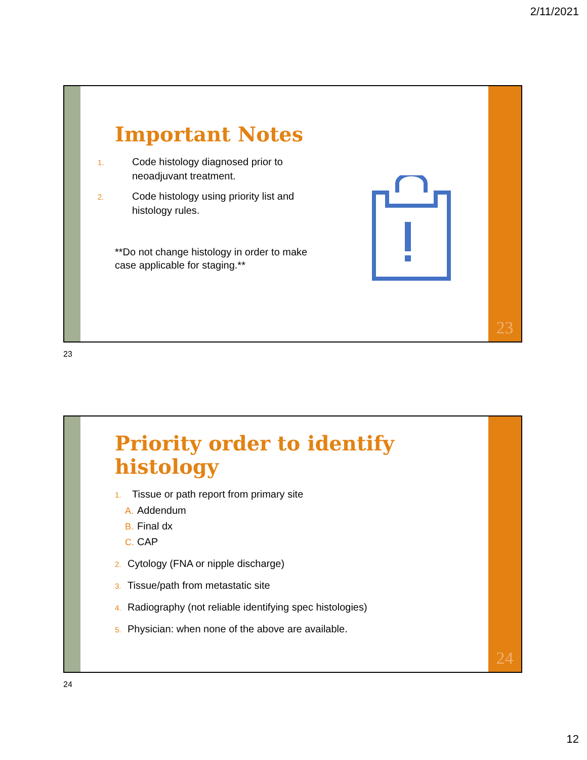2/11/2021
Important Notes
1. Code histology diagnosed prior to
neoadjuvant treatment.
2. Code histology using priority list and
histology rules.
**Do not change histology in order to make
case applicable for staging.**
23
23
Priority order to identify
histology
1. Tissue or path report from primary site
A. Addendum
B. Final dx
C. CAP
2. Cytology (FNA or nipple discharge)
3. Tissue/path from metastatic site
4. Radiography (not reliable identifying spec histologies)
5. Physician: when none of the above are available.
24
24
12